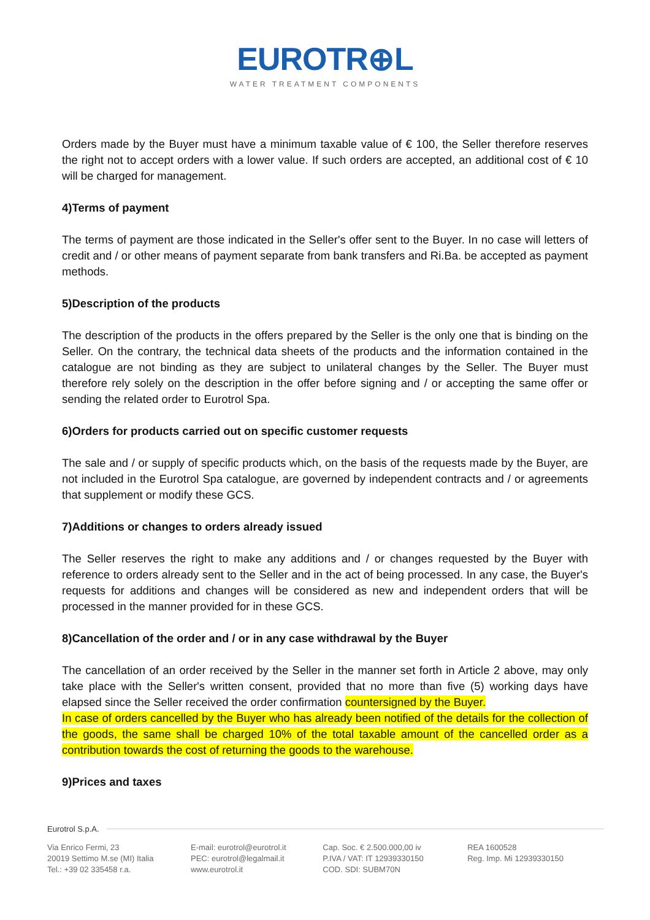EUROTR⊕L
WATER TREATMENT COMPONENTS
Orders made by the Buyer must have a minimum taxable value of € 100, the Seller therefore reserves the right not to accept orders with a lower value. If such orders are accepted, an additional cost of € 10 will be charged for management.
4)Terms of payment
The terms of payment are those indicated in the Seller's offer sent to the Buyer. In no case will letters of credit and / or other means of payment separate from bank transfers and Ri.Ba. be accepted as payment methods.
5)Description of the products
The description of the products in the offers prepared by the Seller is the only one that is binding on the Seller. On the contrary, the technical data sheets of the products and the information contained in the catalogue are not binding as they are subject to unilateral changes by the Seller. The Buyer must therefore rely solely on the description in the offer before signing and / or accepting the same offer or sending the related order to Eurotrol Spa.
6)Orders for products carried out on specific customer requests
The sale and / or supply of specific products which, on the basis of the requests made by the Buyer, are not included in the Eurotrol Spa catalogue, are governed by independent contracts and / or agreements that supplement or modify these GCS.
7)Additions or changes to orders already issued
The Seller reserves the right to make any additions and / or changes requested by the Buyer with reference to orders already sent to the Seller and in the act of being processed. In any case, the Buyer's requests for additions and changes will be considered as new and independent orders that will be processed in the manner provided for in these GCS.
8)Cancellation of the order and / or in any case withdrawal by the Buyer
The cancellation of an order received by the Seller in the manner set forth in Article 2 above, may only take place with the Seller's written consent, provided that no more than five (5) working days have elapsed since the Seller received the order confirmation countersigned by the Buyer.
In case of orders cancelled by the Buyer who has already been notified of the details for the collection of the goods, the same shall be charged 10% of the total taxable amount of the cancelled order as a contribution towards the cost of returning the goods to the warehouse.
9)Prices and taxes
Eurotrol S.p.A.
Via Enrico Fermi, 23
20019 Settimo M.se (MI) Italia
Tel.: +39 02 335458 r.a.
E-mail: eurotrol@eurotrol.it
PEC: eurotrol@legalmail.it
www.eurotrol.it
Cap. Soc. € 2.500.000,00 iv
P.IVA / VAT: IT 12939330150
COD. SDI: SUBM70N
REA 1600528
Reg. Imp. Mi 12939330150